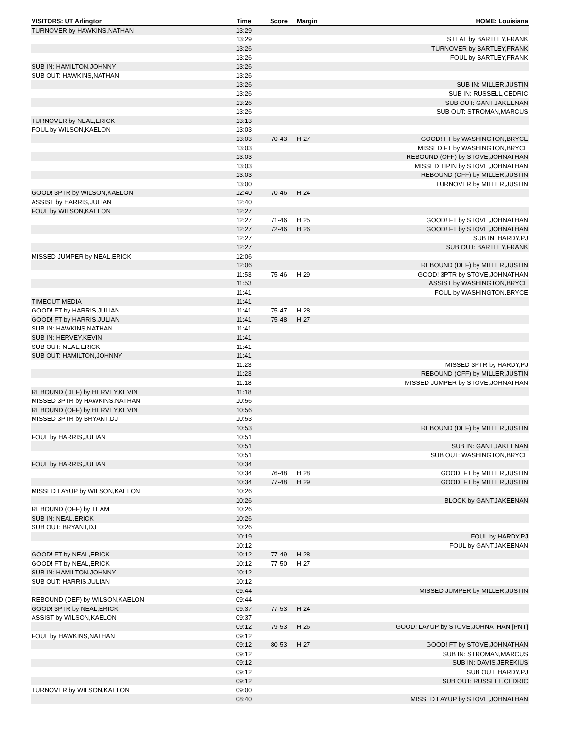| VISITORS: UT Arlington | Time | Score | Margin | HOME: Louisiana |
| --- | --- | --- | --- | --- |
| TURNOVER by HAWKINS,NATHAN | 13:29 | | | |
| | 13:29 | | | STEAL by BARTLEY,FRANK |
| | 13:26 | | | TURNOVER by BARTLEY,FRANK |
| | 13:26 | | | FOUL by BARTLEY,FRANK |
| SUB IN: HAMILTON,JOHNNY | 13:26 | | | |
| SUB OUT: HAWKINS,NATHAN | 13:26 | | | |
| | 13:26 | | | SUB IN: MILLER,JUSTIN |
| | 13:26 | | | SUB IN: RUSSELL,CEDRIC |
| | 13:26 | | | SUB OUT: GANT,JAKEENAN |
| | 13:26 | | | SUB OUT: STROMAN,MARCUS |
| TURNOVER by NEAL,ERICK | 13:13 | | | |
| FOUL by WILSON,KAELON | 13:03 | | | |
| | 13:03 | 70-43 | H 27 | GOOD! FT by WASHINGTON,BRYCE |
| | 13:03 | | | MISSED FT by WASHINGTON,BRYCE |
| | 13:03 | | | REBOUND (OFF) by STOVE,JOHNATHAN |
| | 13:03 | | | MISSED TIPIN by STOVE,JOHNATHAN |
| | 13:03 | | | REBOUND (OFF) by MILLER,JUSTIN |
| | 13:00 | | | TURNOVER by MILLER,JUSTIN |
| GOOD! 3PTR by WILSON,KAELON | 12:40 | 70-46 | H 24 | |
| ASSIST by HARRIS,JULIAN | 12:40 | | | |
| FOUL by WILSON,KAELON | 12:27 | | | |
| | 12:27 | 71-46 | H 25 | GOOD! FT by STOVE,JOHNATHAN |
| | 12:27 | 72-46 | H 26 | GOOD! FT by STOVE,JOHNATHAN |
| | 12:27 | | | SUB IN: HARDY,PJ |
| | 12:27 | | | SUB OUT: BARTLEY,FRANK |
| MISSED JUMPER by NEAL,ERICK | 12:06 | | | |
| | 12:06 | | | REBOUND (DEF) by MILLER,JUSTIN |
| | 11:53 | 75-46 | H 29 | GOOD! 3PTR by STOVE,JOHNATHAN |
| | 11:53 | | | ASSIST by WASHINGTON,BRYCE |
| | 11:41 | | | FOUL by WASHINGTON,BRYCE |
| TIMEOUT MEDIA | 11:41 | | | |
| GOOD! FT by HARRIS,JULIAN | 11:41 | 75-47 | H 28 | |
| GOOD! FT by HARRIS,JULIAN | 11:41 | 75-48 | H 27 | |
| SUB IN: HAWKINS,NATHAN | 11:41 | | | |
| SUB IN: HERVEY,KEVIN | 11:41 | | | |
| SUB OUT: NEAL,ERICK | 11:41 | | | |
| SUB OUT: HAMILTON,JOHNNY | 11:41 | | | |
| | 11:23 | | | MISSED 3PTR by HARDY,PJ |
| | 11:23 | | | REBOUND (OFF) by MILLER,JUSTIN |
| | 11:18 | | | MISSED JUMPER by STOVE,JOHNATHAN |
| REBOUND (DEF) by HERVEY,KEVIN | 11:18 | | | |
| MISSED 3PTR by HAWKINS,NATHAN | 10:56 | | | |
| REBOUND (OFF) by HERVEY,KEVIN | 10:56 | | | |
| MISSED 3PTR by BRYANT,DJ | 10:53 | | | |
| | 10:53 | | | REBOUND (DEF) by MILLER,JUSTIN |
| FOUL by HARRIS,JULIAN | 10:51 | | | |
| | 10:51 | | | SUB IN: GANT,JAKEENAN |
| | 10:51 | | | SUB OUT: WASHINGTON,BRYCE |
| FOUL by HARRIS,JULIAN | 10:34 | | | |
| | 10:34 | 76-48 | H 28 | GOOD! FT by MILLER,JUSTIN |
| | 10:34 | 77-48 | H 29 | GOOD! FT by MILLER,JUSTIN |
| MISSED LAYUP by WILSON,KAELON | 10:26 | | | |
| | 10:26 | | | BLOCK by GANT,JAKEENAN |
| REBOUND (OFF) by TEAM | 10:26 | | | |
| SUB IN: NEAL,ERICK | 10:26 | | | |
| SUB OUT: BRYANT,DJ | 10:26 | | | |
| | 10:19 | | | FOUL by HARDY,PJ |
| | 10:12 | | | FOUL by GANT,JAKEENAN |
| GOOD! FT by NEAL,ERICK | 10:12 | 77-49 | H 28 | |
| GOOD! FT by NEAL,ERICK | 10:12 | 77-50 | H 27 | |
| SUB IN: HAMILTON,JOHNNY | 10:12 | | | |
| SUB OUT: HARRIS,JULIAN | 10:12 | | | |
| | 09:44 | | | MISSED JUMPER by MILLER,JUSTIN |
| REBOUND (DEF) by WILSON,KAELON | 09:44 | | | |
| GOOD! 3PTR by NEAL,ERICK | 09:37 | 77-53 | H 24 | |
| ASSIST by WILSON,KAELON | 09:37 | | | |
| | 09:12 | 79-53 | H 26 | GOOD! LAYUP by STOVE,JOHNATHAN [PNT] |
| FOUL by HAWKINS,NATHAN | 09:12 | | | |
| | 09:12 | 80-53 | H 27 | GOOD! FT by STOVE,JOHNATHAN |
| | 09:12 | | | SUB IN: STROMAN,MARCUS |
| | 09:12 | | | SUB IN: DAVIS,JEREKIUS |
| | 09:12 | | | SUB OUT: HARDY,PJ |
| | 09:12 | | | SUB OUT: RUSSELL,CEDRIC |
| TURNOVER by WILSON,KAELON | 09:00 | | | |
| | 08:40 | | | MISSED LAYUP by STOVE,JOHNATHAN |